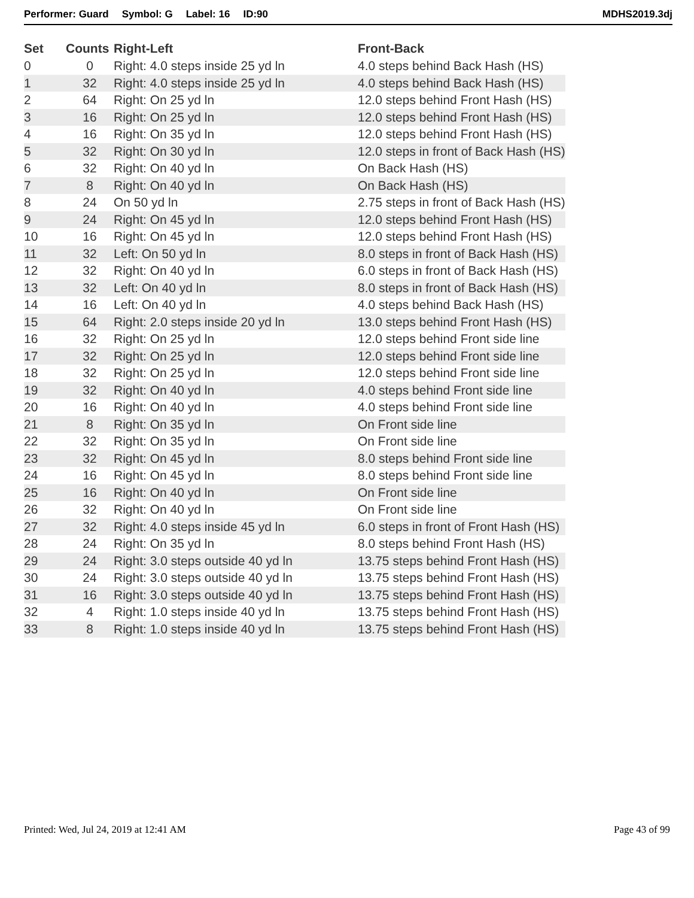Performer: Guard Symbol: G Label: 16 ID:90 MDHS2019.3dj
| Set | Counts | Right-Left | Front-Back |
| --- | --- | --- | --- |
| 0 | 0 | Right: 4.0 steps inside 25 yd ln | 4.0 steps behind Back Hash (HS) |
| 1 | 32 | Right: 4.0 steps inside 25 yd ln | 4.0 steps behind Back Hash (HS) |
| 2 | 64 | Right: On 25 yd ln | 12.0 steps behind Front Hash (HS) |
| 3 | 16 | Right: On 25 yd ln | 12.0 steps behind Front Hash (HS) |
| 4 | 16 | Right: On 35 yd ln | 12.0 steps behind Front Hash (HS) |
| 5 | 32 | Right: On 30 yd ln | 12.0 steps in front of Back Hash (HS) |
| 6 | 32 | Right: On 40 yd ln | On Back Hash (HS) |
| 7 | 8 | Right: On 40 yd ln | On Back Hash (HS) |
| 8 | 24 | On 50 yd ln | 2.75 steps in front of Back Hash (HS) |
| 9 | 24 | Right: On 45 yd ln | 12.0 steps behind Front Hash (HS) |
| 10 | 16 | Right: On 45 yd ln | 12.0 steps behind Front Hash (HS) |
| 11 | 32 | Left: On 50 yd ln | 8.0 steps in front of Back Hash (HS) |
| 12 | 32 | Right: On 40 yd ln | 6.0 steps in front of Back Hash (HS) |
| 13 | 32 | Left: On 40 yd ln | 8.0 steps in front of Back Hash (HS) |
| 14 | 16 | Left: On 40 yd ln | 4.0 steps behind Back Hash (HS) |
| 15 | 64 | Right: 2.0 steps inside 20 yd ln | 13.0 steps behind Front Hash (HS) |
| 16 | 32 | Right: On 25 yd ln | 12.0 steps behind Front side line |
| 17 | 32 | Right: On 25 yd ln | 12.0 steps behind Front side line |
| 18 | 32 | Right: On 25 yd ln | 12.0 steps behind Front side line |
| 19 | 32 | Right: On 40 yd ln | 4.0 steps behind Front side line |
| 20 | 16 | Right: On 40 yd ln | 4.0 steps behind Front side line |
| 21 | 8 | Right: On 35 yd ln | On Front side line |
| 22 | 32 | Right: On 35 yd ln | On Front side line |
| 23 | 32 | Right: On 45 yd ln | 8.0 steps behind Front side line |
| 24 | 16 | Right: On 45 yd ln | 8.0 steps behind Front side line |
| 25 | 16 | Right: On 40 yd ln | On Front side line |
| 26 | 32 | Right: On 40 yd ln | On Front side line |
| 27 | 32 | Right: 4.0 steps inside 45 yd ln | 6.0 steps in front of Front Hash (HS) |
| 28 | 24 | Right: On 35 yd ln | 8.0 steps behind Front Hash (HS) |
| 29 | 24 | Right: 3.0 steps outside 40 yd ln | 13.75 steps behind Front Hash (HS) |
| 30 | 24 | Right: 3.0 steps outside 40 yd ln | 13.75 steps behind Front Hash (HS) |
| 31 | 16 | Right: 3.0 steps outside 40 yd ln | 13.75 steps behind Front Hash (HS) |
| 32 | 4 | Right: 1.0 steps inside 40 yd ln | 13.75 steps behind Front Hash (HS) |
| 33 | 8 | Right: 1.0 steps inside 40 yd ln | 13.75 steps behind Front Hash (HS) |
Printed: Wed, Jul 24, 2019 at 12:41 AM Page 43 of 99